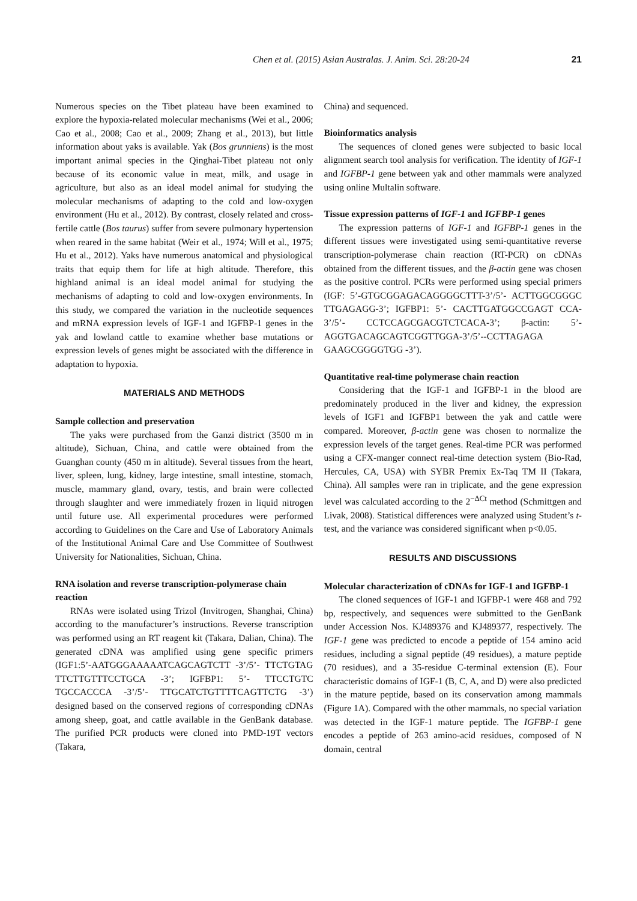Chen et al. (2015) Asian Australas. J. Anim. Sci. 28:20-24 21
Numerous species on the Tibet plateau have been examined to explore the hypoxia-related molecular mechanisms (Wei et al., 2006; Cao et al., 2008; Cao et al., 2009; Zhang et al., 2013), but little information about yaks is available. Yak (Bos grunniens) is the most important animal species in the Qinghai-Tibet plateau not only because of its economic value in meat, milk, and usage in agriculture, but also as an ideal model animal for studying the molecular mechanisms of adapting to the cold and low-oxygen environment (Hu et al., 2012). By contrast, closely related and cross-fertile cattle (Bos taurus) suffer from severe pulmonary hypertension when reared in the same habitat (Weir et al., 1974; Will et al., 1975; Hu et al., 2012). Yaks have numerous anatomical and physiological traits that equip them for life at high altitude. Therefore, this highland animal is an ideal model animal for studying the mechanisms of adapting to cold and low-oxygen environments. In this study, we compared the variation in the nucleotide sequences and mRNA expression levels of IGF-1 and IGFBP-1 genes in the yak and lowland cattle to examine whether base mutations or expression levels of genes might be associated with the difference in adaptation to hypoxia.
MATERIALS AND METHODS
Sample collection and preservation
The yaks were purchased from the Ganzi district (3500 m in altitude), Sichuan, China, and cattle were obtained from the Guanghan county (450 m in altitude). Several tissues from the heart, liver, spleen, lung, kidney, large intestine, small intestine, stomach, muscle, mammary gland, ovary, testis, and brain were collected through slaughter and were immediately frozen in liquid nitrogen until future use. All experimental procedures were performed according to Guidelines on the Care and Use of Laboratory Animals of the Institutional Animal Care and Use Committee of Southwest University for Nationalities, Sichuan, China.
RNA isolation and reverse transcription-polymerase chain reaction
RNAs were isolated using Trizol (Invitrogen, Shanghai, China) according to the manufacturer’s instructions. Reverse transcription was performed using an RT reagent kit (Takara, Dalian, China). The generated cDNA was amplified using gene specific primers (IGF1:5’-AATGGGAAAAATCAGCAGTCTT -3’/5’- TTCTGTAG TTCTTGTTTCCTGCA -3’; IGFBP1: 5’- TTCCTGTC TGCCACCCA -3’/5’- TTGCATCTGTTTTCAGTTCTG -3’) designed based on the conserved regions of corresponding cDNAs among sheep, goat, and cattle available in the GenBank database. The purified PCR products were cloned into PMD-19T vectors (Takara,
China) and sequenced.
Bioinformatics analysis
The sequences of cloned genes were subjected to basic local alignment search tool analysis for verification. The identity of IGF-1 and IGFBP-1 gene between yak and other mammals were analyzed using online Multalin software.
Tissue expression patterns of IGF-1 and IGFBP-1 genes
The expression patterns of IGF-1 and IGFBP-1 genes in the different tissues were investigated using semi-quantitative reverse transcription-polymerase chain reaction (RT-PCR) on cDNAs obtained from the different tissues, and the β-actin gene was chosen as the positive control. PCRs were performed using special primers (IGF: 5’-GTGCGGAGACAGGGGCTTT-3’/5’- ACTTGGCGGGC TTGAGAGG-3’; IGFBP1: 5’- CACTTGATGGCCGAGT CCA-3’/5’- CCTCCAGCGACGTCTCACA-3’; β-actin: 5’-AGGTGACAGCAGTCGGTTGGA-3’/5’--CCTTAGAGA GAAGCGGGGTGG -3’).
Quantitative real-time polymerase chain reaction
Considering that the IGF-1 and IGFBP-1 in the blood are predominately produced in the liver and kidney, the expression levels of IGF1 and IGFBP1 between the yak and cattle were compared. Moreover, β-actin gene was chosen to normalize the expression levels of the target genes. Real-time PCR was performed using a CFX-manger connect real-time detection system (Bio-Rad, Hercules, CA, USA) with SYBR Premix Ex-Taq TM II (Takara, China). All samples were ran in triplicate, and the gene expression level was calculated according to the 2<sup>−ΔCt</sup> method (Schmittgen and Livak, 2008). Statistical differences were analyzed using Student’s t-test, and the variance was considered significant when p<0.05.
RESULTS AND DISCUSSIONS
Molecular characterization of cDNAs for IGF-1 and IGFBP-1
The cloned sequences of IGF-1 and IGFBP-1 were 468 and 792 bp, respectively, and sequences were submitted to the GenBank under Accession Nos. KJ489376 and KJ489377, respectively. The IGF-1 gene was predicted to encode a peptide of 154 amino acid residues, including a signal peptide (49 residues), a mature peptide (70 residues), and a 35-residue C-terminal extension (E). Four characteristic domains of IGF-1 (B, C, A, and D) were also predicted in the mature peptide, based on its conservation among mammals (Figure 1A). Compared with the other mammals, no special variation was detected in the IGF-1 mature peptide. The IGFBP-1 gene encodes a peptide of 263 amino-acid residues, composed of N domain, central